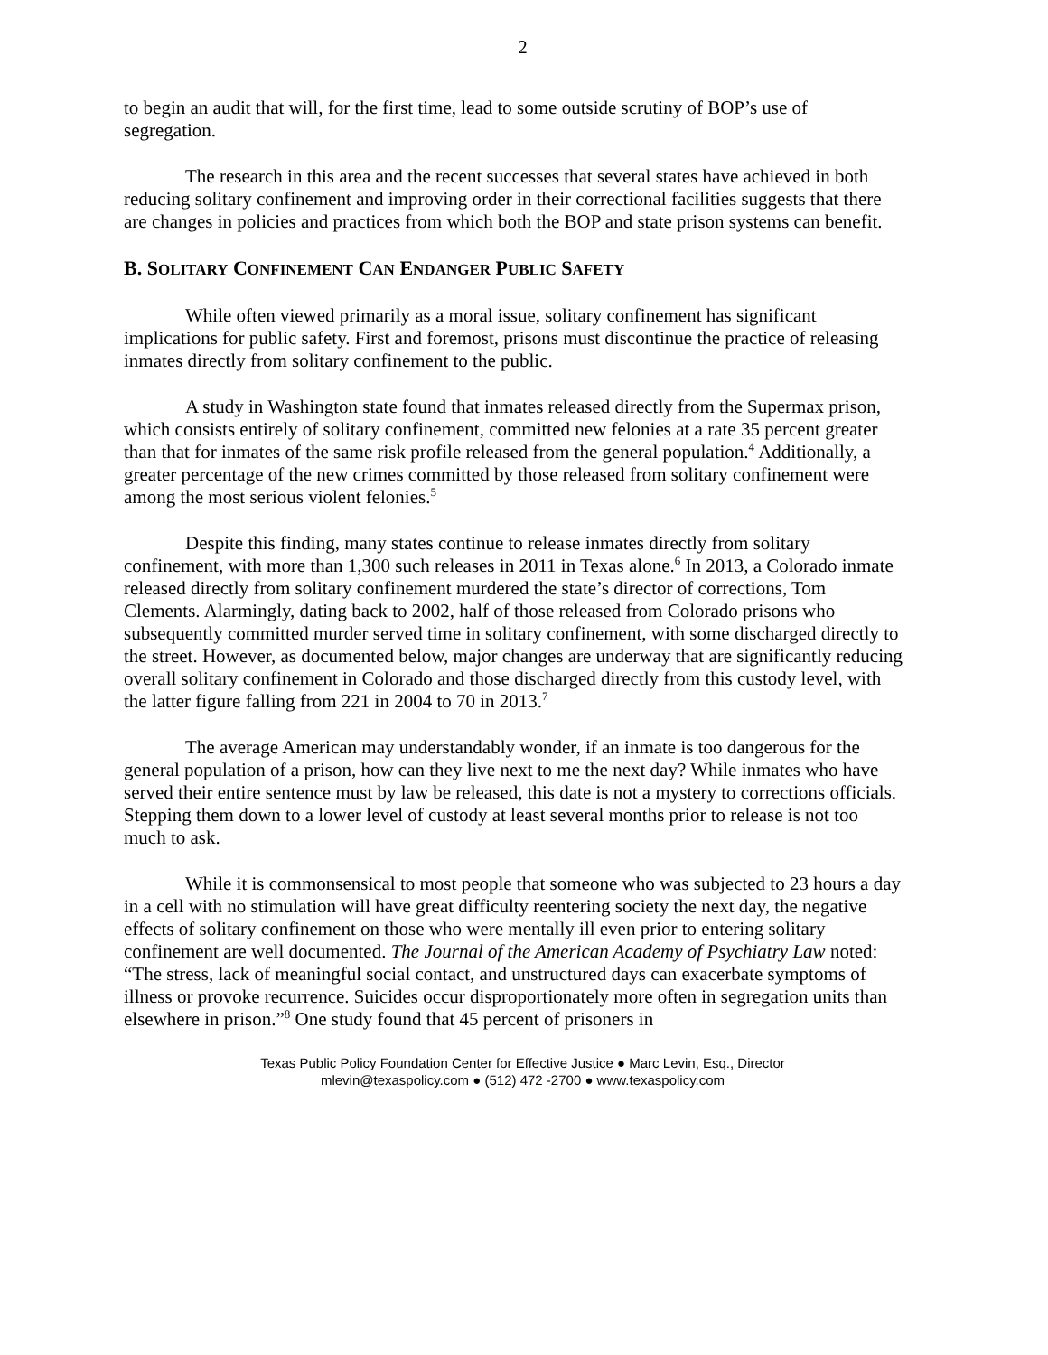2
to begin an audit that will, for the first time, lead to some outside scrutiny of BOP’s use of segregation.
The research in this area and the recent successes that several states have achieved in both reducing solitary confinement and improving order in their correctional facilities suggests that there are changes in policies and practices from which both the BOP and state prison systems can benefit.
B. SOLITARY CONFINEMENT CAN ENDANGER PUBLIC SAFETY
While often viewed primarily as a moral issue, solitary confinement has significant implications for public safety. First and foremost, prisons must discontinue the practice of releasing inmates directly from solitary confinement to the public.
A study in Washington state found that inmates released directly from the Supermax prison, which consists entirely of solitary confinement, committed new felonies at a rate 35 percent greater than that for inmates of the same risk profile released from the general population.<sup>4</sup> Additionally, a greater percentage of the new crimes committed by those released from solitary confinement were among the most serious violent felonies.<sup>5</sup>
Despite this finding, many states continue to release inmates directly from solitary confinement, with more than 1,300 such releases in 2011 in Texas alone.<sup>6</sup> In 2013, a Colorado inmate released directly from solitary confinement murdered the state’s director of corrections, Tom Clements. Alarmingly, dating back to 2002, half of those released from Colorado prisons who subsequently committed murder served time in solitary confinement, with some discharged directly to the street. However, as documented below, major changes are underway that are significantly reducing overall solitary confinement in Colorado and those discharged directly from this custody level, with the latter figure falling from 221 in 2004 to 70 in 2013.<sup>7</sup>
The average American may understandably wonder, if an inmate is too dangerous for the general population of a prison, how can they live next to me the next day? While inmates who have served their entire sentence must by law be released, this date is not a mystery to corrections officials. Stepping them down to a lower level of custody at least several months prior to release is not too much to ask.
While it is commonsensical to most people that someone who was subjected to 23 hours a day in a cell with no stimulation will have great difficulty reentering society the next day, the negative effects of solitary confinement on those who were mentally ill even prior to entering solitary confinement are well documented. The Journal of the American Academy of Psychiatry Law noted: “The stress, lack of meaningful social contact, and unstructured days can exacerbate symptoms of illness or provoke recurrence. Suicides occur disproportionately more often in segregation units than elsewhere in prison.”<sup>8</sup> One study found that 45 percent of prisoners in
Texas Public Policy Foundation Center for Effective Justice ● Marc Levin, Esq., Director
mlevin@texaspolicy.com ● (512) 472 -2700 ● www.texaspolicy.com